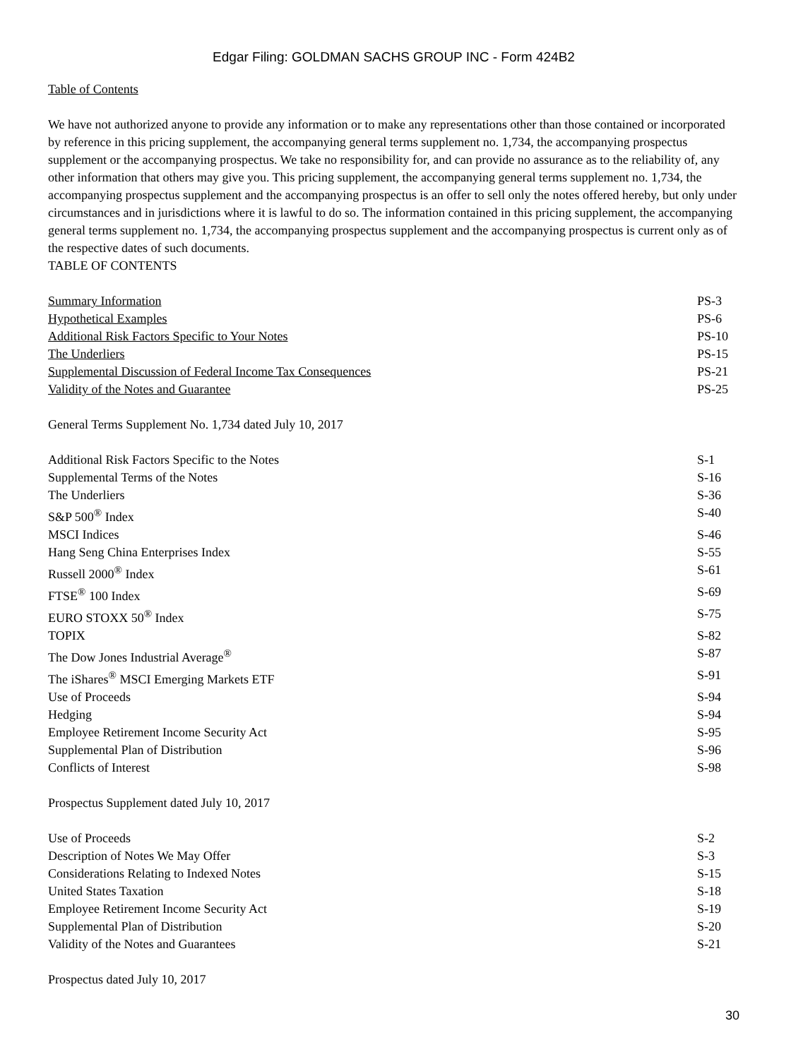Edgar Filing: GOLDMAN SACHS GROUP INC - Form 424B2
Table of Contents
We have not authorized anyone to provide any information or to make any representations other than those contained or incorporated by reference in this pricing supplement, the accompanying general terms supplement no. 1,734, the accompanying prospectus supplement or the accompanying prospectus. We take no responsibility for, and can provide no assurance as to the reliability of, any other information that others may give you. This pricing supplement, the accompanying general terms supplement no. 1,734, the accompanying prospectus supplement and the accompanying prospectus is an offer to sell only the notes offered hereby, but only under circumstances and in jurisdictions where it is lawful to do so. The information contained in this pricing supplement, the accompanying general terms supplement no. 1,734, the accompanying prospectus supplement and the accompanying prospectus is current only as of the respective dates of such documents.
TABLE OF CONTENTS
| Summary Information | PS-3 |
| Hypothetical Examples | PS-6 |
| Additional Risk Factors Specific to Your Notes | PS-10 |
| The Underliers | PS-15 |
| Supplemental Discussion of Federal Income Tax Consequences | PS-21 |
| Validity of the Notes and Guarantee | PS-25 |
General Terms Supplement No. 1,734 dated July 10, 2017
| Additional Risk Factors Specific to the Notes | S-1 |
| Supplemental Terms of the Notes | S-16 |
| The Underliers | S-36 |
| S&P 500<sup>®</sup> Index | S-40 |
| MSCI Indices | S-46 |
| Hang Seng China Enterprises Index | S-55 |
| Russell 2000<sup>®</sup> Index | S-61 |
| FTSE<sup>®</sup> 100 Index | S-69 |
| EURO STOXX 50<sup>®</sup> Index | S-75 |
| TOPIX | S-82 |
| The Dow Jones Industrial Average<sup>®</sup> | S-87 |
| The iShares<sup>®</sup> MSCI Emerging Markets ETF | S-91 |
| Use of Proceeds | S-94 |
| Hedging | S-94 |
| Employee Retirement Income Security Act | S-95 |
| Supplemental Plan of Distribution | S-96 |
| Conflicts of Interest | S-98 |
Prospectus Supplement dated July 10, 2017
| Use of Proceeds | S-2 |
| Description of Notes We May Offer | S-3 |
| Considerations Relating to Indexed Notes | S-15 |
| United States Taxation | S-18 |
| Employee Retirement Income Security Act | S-19 |
| Supplemental Plan of Distribution | S-20 |
| Validity of the Notes and Guarantees | S-21 |
Prospectus dated July 10, 2017
30